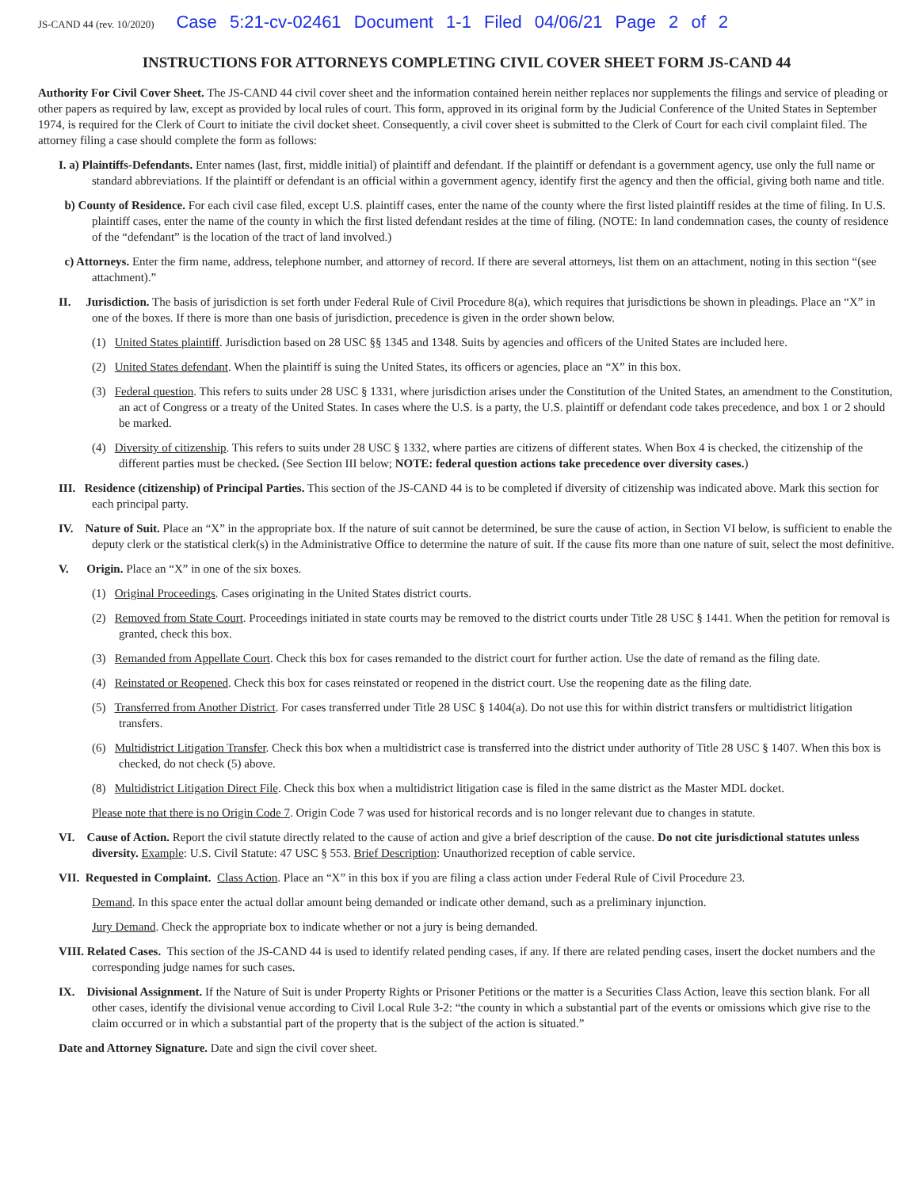JS-CAND 44 (rev. 10/2020) Case 5:21-cv-02461 Document 1-1 Filed 04/06/21 Page 2 of 2
INSTRUCTIONS FOR ATTORNEYS COMPLETING CIVIL COVER SHEET FORM JS-CAND 44
Authority For Civil Cover Sheet. The JS-CAND 44 civil cover sheet and the information contained herein neither replaces nor supplements the filings and service of pleading or other papers as required by law, except as provided by local rules of court. This form, approved in its original form by the Judicial Conference of the United States in September 1974, is required for the Clerk of Court to initiate the civil docket sheet. Consequently, a civil cover sheet is submitted to the Clerk of Court for each civil complaint filed. The attorney filing a case should complete the form as follows:
I. a) Plaintiffs-Defendants. Enter names (last, first, middle initial) of plaintiff and defendant. If the plaintiff or defendant is a government agency, use only the full name or standard abbreviations. If the plaintiff or defendant is an official within a government agency, identify first the agency and then the official, giving both name and title.
b) County of Residence. For each civil case filed, except U.S. plaintiff cases, enter the name of the county where the first listed plaintiff resides at the time of filing. In U.S. plaintiff cases, enter the name of the county in which the first listed defendant resides at the time of filing. (NOTE: In land condemnation cases, the county of residence of the “defendant” is the location of the tract of land involved.)
c) Attorneys. Enter the firm name, address, telephone number, and attorney of record. If there are several attorneys, list them on an attachment, noting in this section “(see attachment).”
II. Jurisdiction. The basis of jurisdiction is set forth under Federal Rule of Civil Procedure 8(a), which requires that jurisdictions be shown in pleadings. Place an “X” in one of the boxes. If there is more than one basis of jurisdiction, precedence is given in the order shown below.
(1) United States plaintiff. Jurisdiction based on 28 USC §§ 1345 and 1348. Suits by agencies and officers of the United States are included here.
(2) United States defendant. When the plaintiff is suing the United States, its officers or agencies, place an “X” in this box.
(3) Federal question. This refers to suits under 28 USC § 1331, where jurisdiction arises under the Constitution of the United States, an amendment to the Constitution, an act of Congress or a treaty of the United States. In cases where the U.S. is a party, the U.S. plaintiff or defendant code takes precedence, and box 1 or 2 should be marked.
(4) Diversity of citizenship. This refers to suits under 28 USC § 1332, where parties are citizens of different states. When Box 4 is checked, the citizenship of the different parties must be checked. (See Section III below; NOTE: federal question actions take precedence over diversity cases.)
III. Residence (citizenship) of Principal Parties. This section of the JS-CAND 44 is to be completed if diversity of citizenship was indicated above. Mark this section for each principal party.
IV. Nature of Suit. Place an “X” in the appropriate box. If the nature of suit cannot be determined, be sure the cause of action, in Section VI below, is sufficient to enable the deputy clerk or the statistical clerk(s) in the Administrative Office to determine the nature of suit. If the cause fits more than one nature of suit, select the most definitive.
V. Origin. Place an “X” in one of the six boxes.
(1) Original Proceedings. Cases originating in the United States district courts.
(2) Removed from State Court. Proceedings initiated in state courts may be removed to the district courts under Title 28 USC § 1441. When the petition for removal is granted, check this box.
(3) Remanded from Appellate Court. Check this box for cases remanded to the district court for further action. Use the date of remand as the filing date.
(4) Reinstated or Reopened. Check this box for cases reinstated or reopened in the district court. Use the reopening date as the filing date.
(5) Transferred from Another District. For cases transferred under Title 28 USC § 1404(a). Do not use this for within district transfers or multidistrict litigation transfers.
(6) Multidistrict Litigation Transfer. Check this box when a multidistrict case is transferred into the district under authority of Title 28 USC § 1407. When this box is checked, do not check (5) above.
(8) Multidistrict Litigation Direct File. Check this box when a multidistrict litigation case is filed in the same district as the Master MDL docket.
Please note that there is no Origin Code 7. Origin Code 7 was used for historical records and is no longer relevant due to changes in statute.
VI. Cause of Action. Report the civil statute directly related to the cause of action and give a brief description of the cause. Do not cite jurisdictional statutes unless diversity. Example: U.S. Civil Statute: 47 USC § 553. Brief Description: Unauthorized reception of cable service.
VII. Requested in Complaint. Class Action. Place an “X” in this box if you are filing a class action under Federal Rule of Civil Procedure 23.
Demand. In this space enter the actual dollar amount being demanded or indicate other demand, such as a preliminary injunction.
Jury Demand. Check the appropriate box to indicate whether or not a jury is being demanded.
VIII. Related Cases. This section of the JS-CAND 44 is used to identify related pending cases, if any. If there are related pending cases, insert the docket numbers and the corresponding judge names for such cases.
IX. Divisional Assignment. If the Nature of Suit is under Property Rights or Prisoner Petitions or the matter is a Securities Class Action, leave this section blank. For all other cases, identify the divisional venue according to Civil Local Rule 3-2: “the county in which a substantial part of the events or omissions which give rise to the claim occurred or in which a substantial part of the property that is the subject of the action is situated.”
Date and Attorney Signature. Date and sign the civil cover sheet.